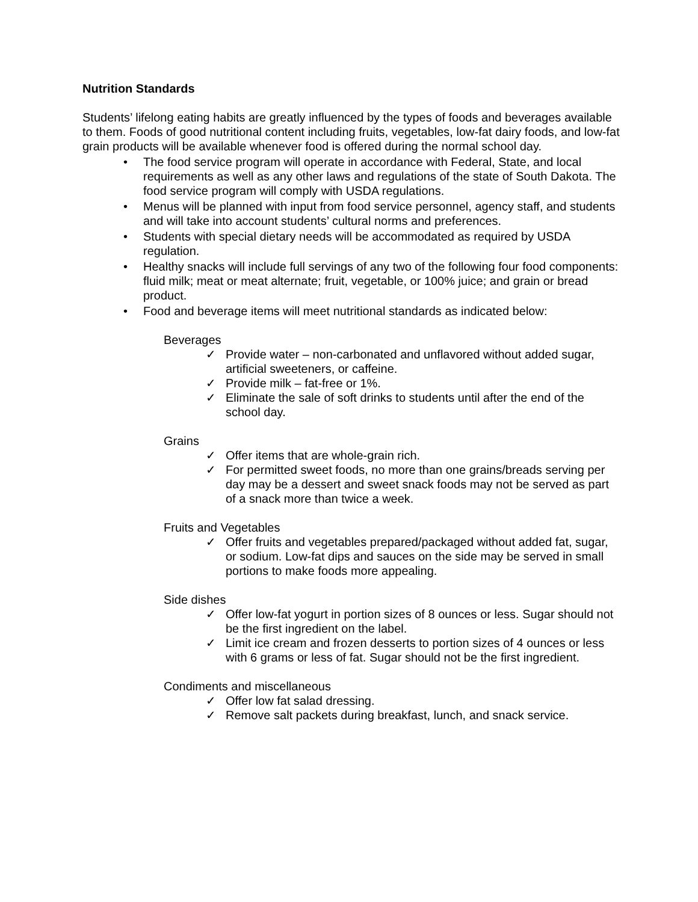Nutrition Standards
Students’ lifelong eating habits are greatly influenced by the types of foods and beverages available to them. Foods of good nutritional content including fruits, vegetables, low-fat dairy foods, and low-fat grain products will be available whenever food is offered during the normal school day.
• The food service program will operate in accordance with Federal, State, and local requirements as well as any other laws and regulations of the state of South Dakota. The food service program will comply with USDA regulations.
• Menus will be planned with input from food service personnel, agency staff, and students and will take into account students’ cultural norms and preferences.
• Students with special dietary needs will be accommodated as required by USDA regulation.
• Healthy snacks will include full servings of any two of the following four food components: fluid milk; meat or meat alternate; fruit, vegetable, or 100% juice; and grain or bread product.
• Food and beverage items will meet nutritional standards as indicated below:
Beverages
✓ Provide water – non-carbonated and unflavored without added sugar, artificial sweeteners, or caffeine.
✓ Provide milk – fat-free or 1%.
✓ Eliminate the sale of soft drinks to students until after the end of the school day.
Grains
✓ Offer items that are whole-grain rich.
✓ For permitted sweet foods, no more than one grains/breads serving per day may be a dessert and sweet snack foods may not be served as part of a snack more than twice a week.
Fruits and Vegetables
✓ Offer fruits and vegetables prepared/packaged without added fat, sugar, or sodium. Low-fat dips and sauces on the side may be served in small portions to make foods more appealing.
Side dishes
✓ Offer low-fat yogurt in portion sizes of 8 ounces or less. Sugar should not be the first ingredient on the label.
✓ Limit ice cream and frozen desserts to portion sizes of 4 ounces or less with 6 grams or less of fat. Sugar should not be the first ingredient.
Condiments and miscellaneous
✓ Offer low fat salad dressing.
✓ Remove salt packets during breakfast, lunch, and snack service.